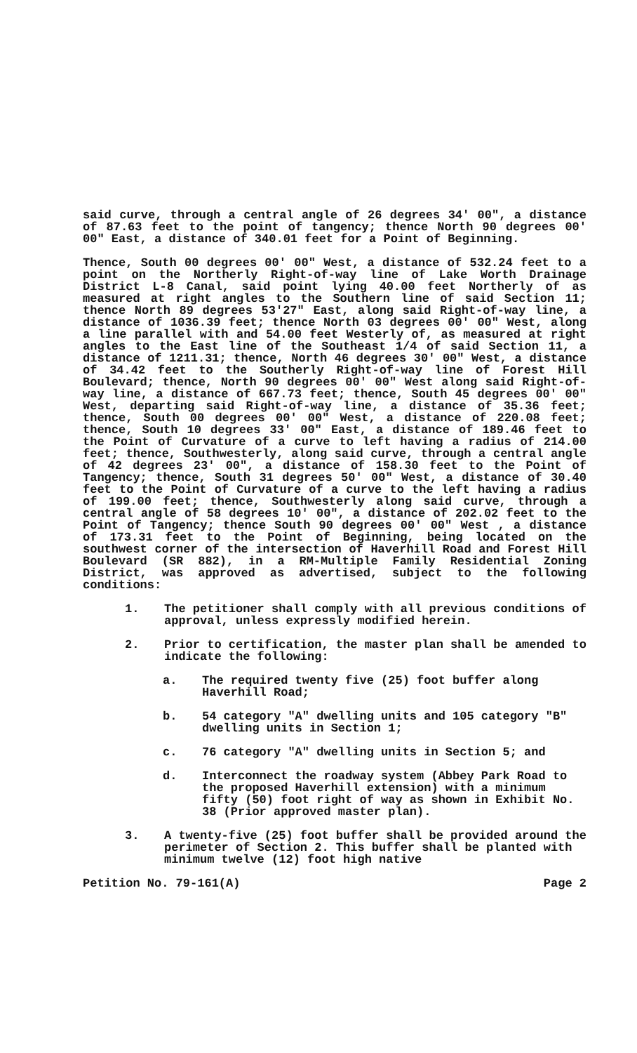said curve, through a central angle of 26 degrees 34' 00", a distance of 87.63 feet to the point of tangency; thence North 90 degrees 00' 00" East, a distance of 340.01 feet for a Point of Beginning.
Thence, South 00 degrees 00' 00" West, a distance of 532.24 feet to a point on the Northerly Right-of-way line of Lake Worth Drainage District L-8 Canal, said point lying 40.00 feet Northerly of as measured at right angles to the Southern line of said Section 11; thence North 89 degrees 53'27" East, along said Right-of-way line, a distance of 1036.39 feet; thence North 03 degrees 00' 00" West, along a line parallel with and 54.00 feet Westerly of, as measured at right angles to the East line of the Southeast 1/4 of said Section 11, a distance of 1211.31; thence, North 46 degrees 30' 00" West, a distance of 34.42 feet to the Southerly Right-of-way line of Forest Hill Boulevard; thence, North 90 degrees 00' 00" West along said Right-of-way line, a distance of 667.73 feet; thence, South 45 degrees 00' 00" West, departing said Right-of-way line, a distance of 35.36 feet; thence, South 00 degrees 00' 00" West, a distance of 220.08 feet; thence, South 10 degrees 33' 00" East, a distance of 189.46 feet to the Point of Curvature of a curve to left having a radius of 214.00 feet; thence, Southwesterly, along said curve, through a central angle of 42 degrees 23' 00", a distance of 158.30 feet to the Point of Tangency; thence, South 31 degrees 50' 00" West, a distance of 30.40 feet to the Point of Curvature of a curve to the left having a radius of 199.00 feet; thence, Southwesterly along said curve, through a central angle of 58 degrees 10' 00", a distance of 202.02 feet to the Point of Tangency; thence South 90 degrees 00' 00" West , a distance of 173.31 feet to the Point of Beginning, being located on the southwest corner of the intersection of Haverhill Road and Forest Hill Boulevard (SR 882), in a RM-Multiple Family Residential Zoning District, was approved as advertised, subject to the following conditions:
1. The petitioner shall comply with all previous conditions of approval, unless expressly modified herein.
2. Prior to certification, the master plan shall be amended to indicate the following:
a. The required twenty five (25) foot buffer along Haverhill Road;
b. 54 category "A" dwelling units and 105 category "B" dwelling units in Section 1;
c. 76 category "A" dwelling units in Section 5; and
d. Interconnect the roadway system (Abbey Park Road to the proposed Haverhill extension) with a minimum fifty (50) foot right of way as shown in Exhibit No. 38 (Prior approved master plan).
3. A twenty-five (25) foot buffer shall be provided around the perimeter of Section 2. This buffer shall be planted with minimum twelve (12) foot high native
Petition No. 79-161(A) Page 2